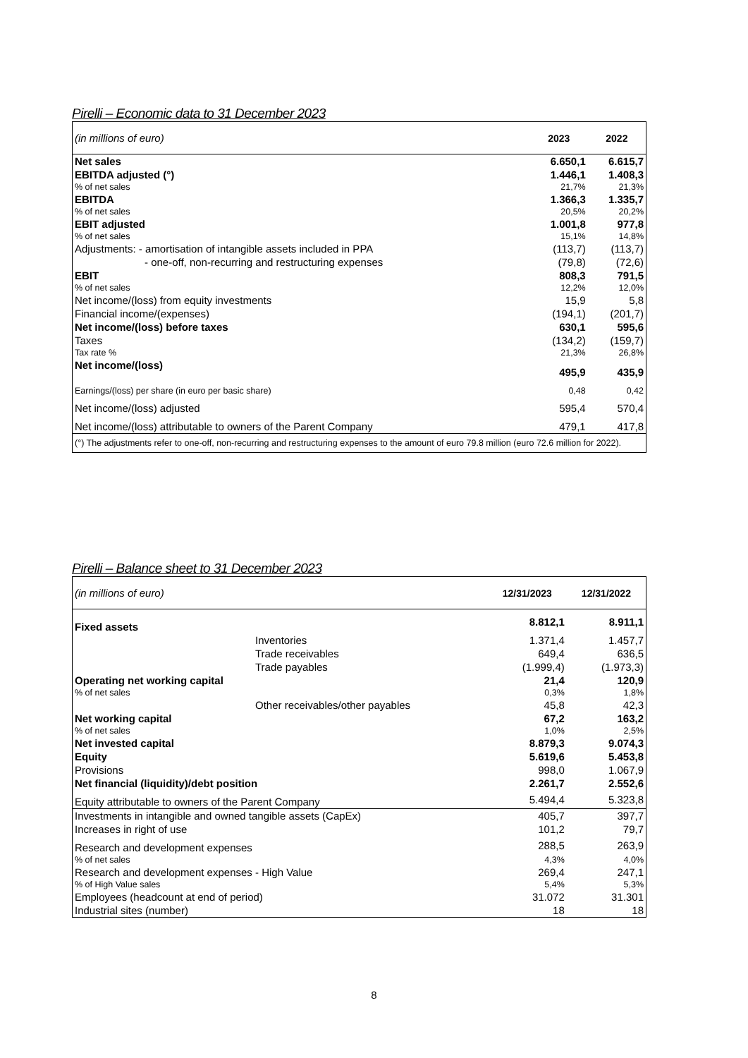Pirelli – Economic data to 31 December 2023
| (in millions of euro) | 2023 | 2022 |
| Net sales | 6.650,1 | 6.615,7 |
| EBITDA adjusted (°) | 1.446,1 | 1.408,3 |
| % of net sales | 21,7% | 21,3% |
| EBITDA | 1.366,3 | 1.335,7 |
| % of net sales | 20,5% | 20,2% |
| EBIT adjusted | 1.001,8 | 977,8 |
| % of net sales | 15,1% | 14,8% |
| Adjustments: - amortisation of intangible assets included in PPA | (113,7) | (113,7) |
| - one-off, non-recurring and restructuring expenses | (79,8) | (72,6) |
| EBIT | 808,3 | 791,5 |
| % of net sales | 12,2% | 12,0% |
| Net income/(loss) from equity investments | 15,9 | 5,8 |
| Financial income/(expenses) | (194,1) | (201,7) |
| Net income/(loss) before taxes | 630,1 | 595,6 |
| Taxes | (134,2) | (159,7) |
| Tax rate % | 21,3% | 26,8% |
| Net income/(loss) | 495,9 | 435,9 |
| Earnings/(loss) per share (in euro per basic share) | 0,48 | 0,42 |
| Net income/(loss) adjusted | 595,4 | 570,4 |
| Net income/(loss) attributable to owners of the Parent Company | 479,1 | 417,8 |
| (°) The adjustments refer to one-off, non-recurring and restructuring expenses to the amount of euro 79.8 million (euro 72.6 million for 2022). | | |
Pirelli – Balance sheet to 31 December 2023
| (in millions of euro) | | 12/31/2023 | 12/31/2022 |
| Fixed assets | | 8.812,1 | 8.911,1 |
| | Inventories | 1.371,4 | 1.457,7 |
| | Trade receivables | 649,4 | 636,5 |
| | Trade payables | (1.999,4) | (1.973,3) |
| Operating net working capital | | 21,4 | 120,9 |
| % of net sales | | 0,3% | 1,8% |
| | Other receivables/other payables | 45,8 | 42,3 |
| Net working capital | | 67,2 | 163,2 |
| % of net sales | | 1,0% | 2,5% |
| Net invested capital | | 8.879,3 | 9.074,3 |
| Equity | | 5.619,6 | 5.453,8 |
| Provisions | | 998,0 | 1.067,9 |
| Net financial (liquidity)/debt position | | 2.261,7 | 2.552,6 |
| Equity attributable to owners of the Parent Company | | 5.494,4 | 5.323,8 |
| Investments in intangible and owned tangible assets (CapEx) | | 405,7 | 397,7 |
| Increases in right of use | | 101,2 | 79,7 |
| Research and development expenses | | 288,5 | 263,9 |
| % of net sales | | 4,3% | 4,0% |
| Research and development expenses - High Value | | 269,4 | 247,1 |
| % of High Value sales | | 5,4% | 5,3% |
| Employees (headcount at end of period) | | 31.072 | 31.301 |
| Industrial sites (number) | | 18 | 18 |
8